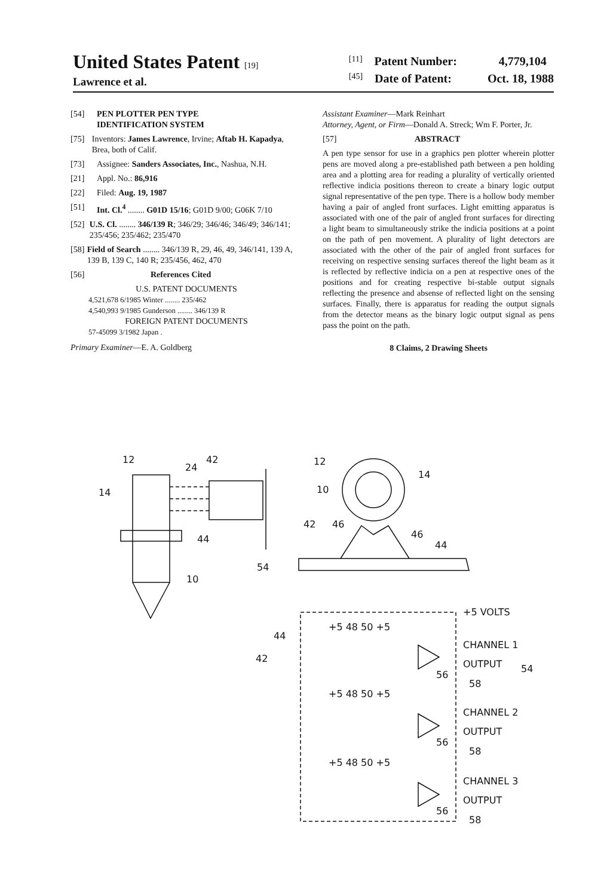United States Patent [19]
Lawrence et al.
[11] Patent Number: 4,779,104
[45] Date of Patent: Oct. 18, 1988
[54] PEN PLOTTER PEN TYPE
IDENTIFICATION SYSTEM
[75] Inventors: James Lawrence, Irvine; Aftab H. Kapadya, Brea, both of Calif.
[73] Assignee: Sanders Associates, Inc., Nashua, N.H.
[21] Appl. No.: 86,916
[22] Filed: Aug. 19, 1987
[51] Int. Cl.<sup>4</sup> ........ G01D 15/16; G01D 9/00; G06K 7/10
[52] U.S. Cl. ........ 346/139 R; 346/29; 346/46; 346/49; 346/141; 235/456; 235/462; 235/470
[58] Field of Search ........ 346/139 R, 29, 46, 49, 346/141, 139 A, 139 B, 139 C, 140 R; 235/456, 462, 470
[56] References Cited
U.S. PATENT DOCUMENTS
4,521,678 6/1985 Winter ........ 235/462
4,540,993 9/1985 Gunderson ........ 346/139 R
FOREIGN PATENT DOCUMENTS
57-45099 3/1982 Japan .
Primary Examiner—E. A. Goldberg
Assistant Examiner—Mark Reinhart
Attorney, Agent, or Firm—Donald A. Streck; Wm F. Porter, Jr.
[57] ABSTRACT
A pen type sensor for use in a graphics pen plotter wherein plotter pens are moved along a pre-established path between a pen holding area and a plotting area for reading a plurality of vertically oriented reflective indicia positions thereon to create a binary logic output signal representative of the pen type. There is a hollow body member having a pair of angled front surfaces. Light emitting apparatus is associated with one of the pair of angled front surfaces for directing a light beam to simultaneously strike the indicia positions at a point on the path of pen movement. A plurality of light detectors are associated with the other of the pair of angled front surfaces for receiving on respective sensing surfaces thereof the light beam as it is reflected by reflective indicia on a pen at respective ones of the positions and for creating respective bi-stable output signals reflecting the presence and absense of reflected light on the sensing surfaces. Finally, there is apparatus for reading the output signals from the detector means as the binary logic output signal as pens pass the point on the path.
8 Claims, 2 Drawing Sheets
12
24
42
14
44
54
10
12
14
10
42 46
46
44
+5 VOLTS
44
42
54
+5 48 50 +5
CHANNEL 1
OUTPUT
56
58
+5 48 50 +5
CHANNEL 2
OUTPUT
56
58
+5 48 50 +5
CHANNEL 3
OUTPUT
56
58